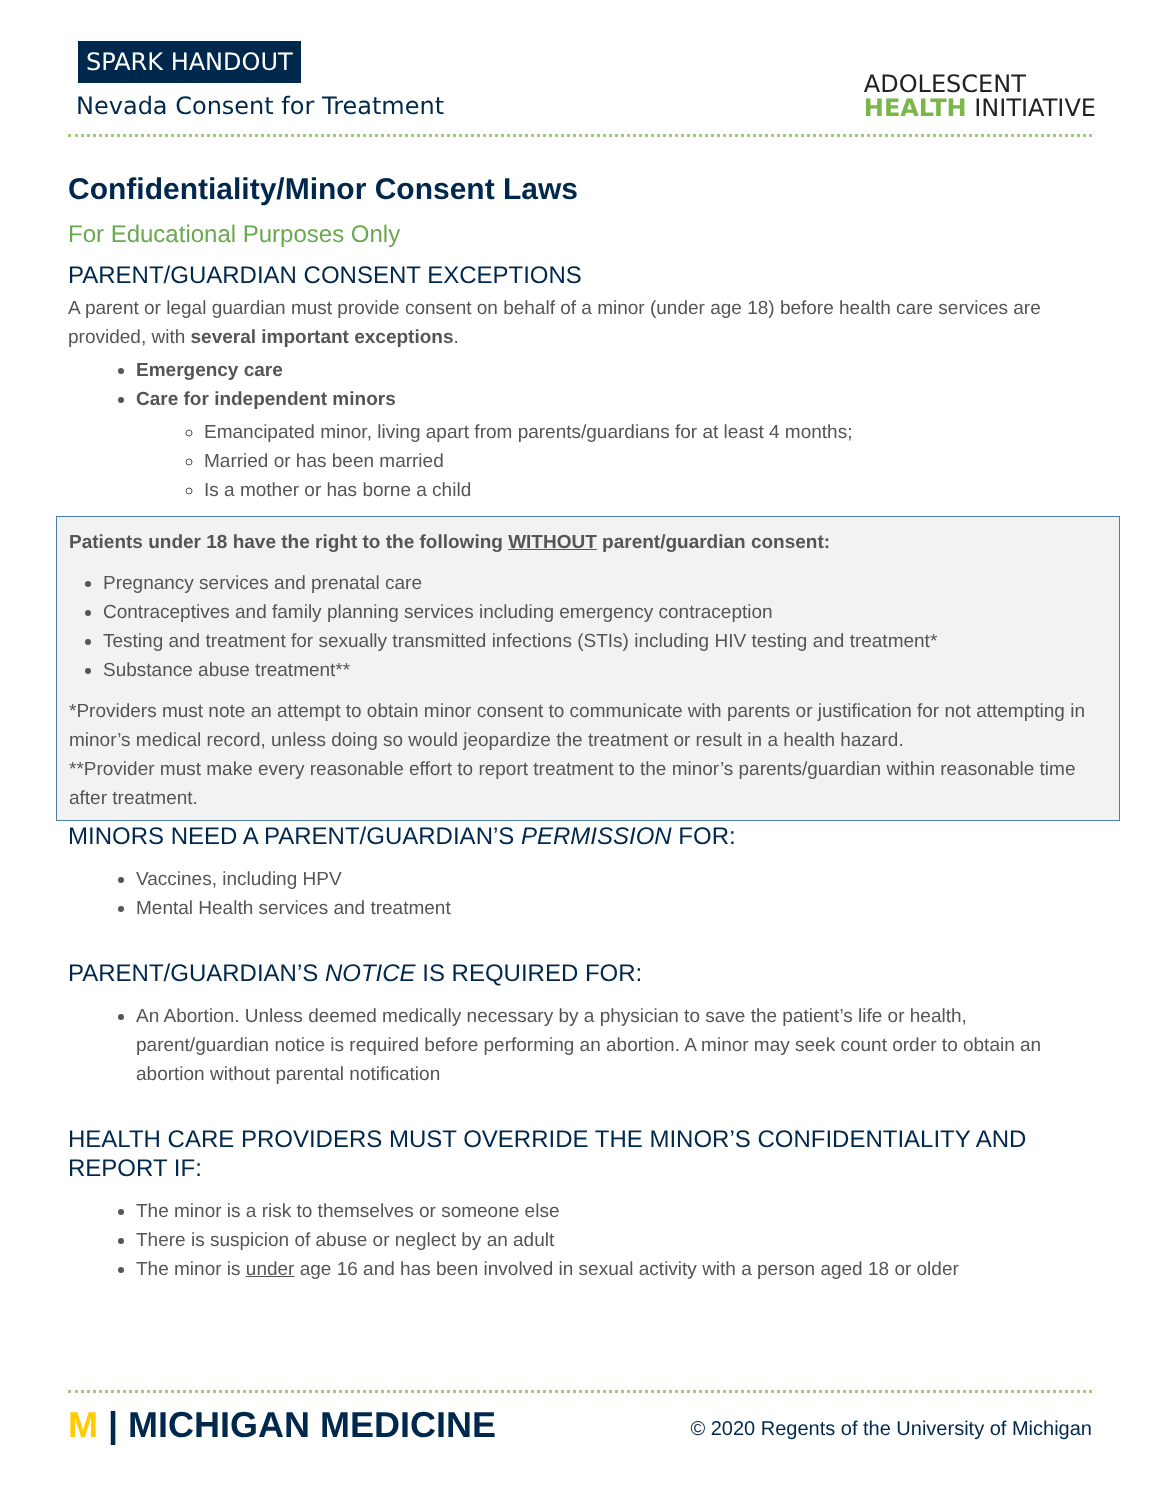SPARK HANDOUT
Nevada Consent for Treatment
ADOLESCENT
HEALTH INITIATIVE
Confidentiality/Minor Consent Laws
For Educational Purposes Only
PARENT/GUARDIAN CONSENT EXCEPTIONS
A parent or legal guardian must provide consent on behalf of a minor (under age 18) before health care services are provided, with several important exceptions.
Emergency care
Care for independent minors
Emancipated minor, living apart from parents/guardians for at least 4 months;
Married or has been married
Is a mother or has borne a child
Patients under 18 have the right to the following WITHOUT parent/guardian consent:
Pregnancy services and prenatal care
Contraceptives and family planning services including emergency contraception
Testing and treatment for sexually transmitted infections (STIs) including HIV testing and treatment*
Substance abuse treatment**
*Providers must note an attempt to obtain minor consent to communicate with parents or justification for not attempting in minor’s medical record, unless doing so would jeopardize the treatment or result in a health hazard.
**Provider must make every reasonable effort to report treatment to the minor’s parents/guardian within reasonable time after treatment.
MINORS NEED A PARENT/GUARDIAN’S PERMISSION FOR:
Vaccines, including HPV
Mental Health services and treatment
PARENT/GUARDIAN’S NOTICE IS REQUIRED FOR:
An Abortion. Unless deemed medically necessary by a physician to save the patient’s life or health, parent/guardian notice is required before performing an abortion. A minor may seek count order to obtain an abortion without parental notification
HEALTH CARE PROVIDERS MUST OVERRIDE THE MINOR’S CONFIDENTIALITY AND REPORT IF:
The minor is a risk to themselves or someone else
There is suspicion of abuse or neglect by an adult
The minor is under age 16 and has been involved in sexual activity with a person aged 18 or older
M | MICHIGAN MEDICINE
© 2020 Regents of the University of Michigan